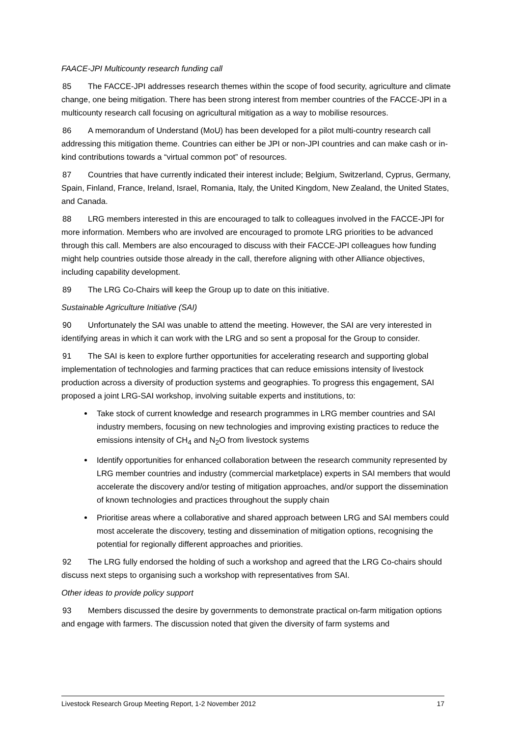FAACE-JPI Multicounty research funding call
85 The FACCE-JPI addresses research themes within the scope of food security, agriculture and climate change, one being mitigation. There has been strong interest from member countries of the FACCE-JPI in a multicounty research call focusing on agricultural mitigation as a way to mobilise resources.
86 A memorandum of Understand (MoU) has been developed for a pilot multi-country research call addressing this mitigation theme. Countries can either be JPI or non-JPI countries and can make cash or in-kind contributions towards a “virtual common pot” of resources.
87 Countries that have currently indicated their interest include; Belgium, Switzerland, Cyprus, Germany, Spain, Finland, France, Ireland, Israel, Romania, Italy, the United Kingdom, New Zealand, the United States, and Canada.
88 LRG members interested in this are encouraged to talk to colleagues involved in the FACCE-JPI for more information. Members who are involved are encouraged to promote LRG priorities to be advanced through this call. Members are also encouraged to discuss with their FACCE-JPI colleagues how funding might help countries outside those already in the call, therefore aligning with other Alliance objectives, including capability development.
89 The LRG Co-Chairs will keep the Group up to date on this initiative.
Sustainable Agriculture Initiative (SAI)
90 Unfortunately the SAI was unable to attend the meeting. However, the SAI are very interested in identifying areas in which it can work with the LRG and so sent a proposal for the Group to consider.
91 The SAI is keen to explore further opportunities for accelerating research and supporting global implementation of technologies and farming practices that can reduce emissions intensity of livestock production across a diversity of production systems and geographies. To progress this engagement, SAI proposed a joint LRG-SAI workshop, involving suitable experts and institutions, to:
Take stock of current knowledge and research programmes in LRG member countries and SAI industry members, focusing on new technologies and improving existing practices to reduce the emissions intensity of CH<sub>4</sub> and N<sub>2</sub>O from livestock systems
Identify opportunities for enhanced collaboration between the research community represented by LRG member countries and industry (commercial marketplace) experts in SAI members that would accelerate the discovery and/or testing of mitigation approaches, and/or support the dissemination of known technologies and practices throughout the supply chain
Prioritise areas where a collaborative and shared approach between LRG and SAI members could most accelerate the discovery, testing and dissemination of mitigation options, recognising the potential for regionally different approaches and priorities.
92 The LRG fully endorsed the holding of such a workshop and agreed that the LRG Co-chairs should discuss next steps to organising such a workshop with representatives from SAI.
Other ideas to provide policy support
93 Members discussed the desire by governments to demonstrate practical on-farm mitigation options and engage with farmers. The discussion noted that given the diversity of farm systems and
Livestock Research Group Meeting Report, 1-2 November 2012 17